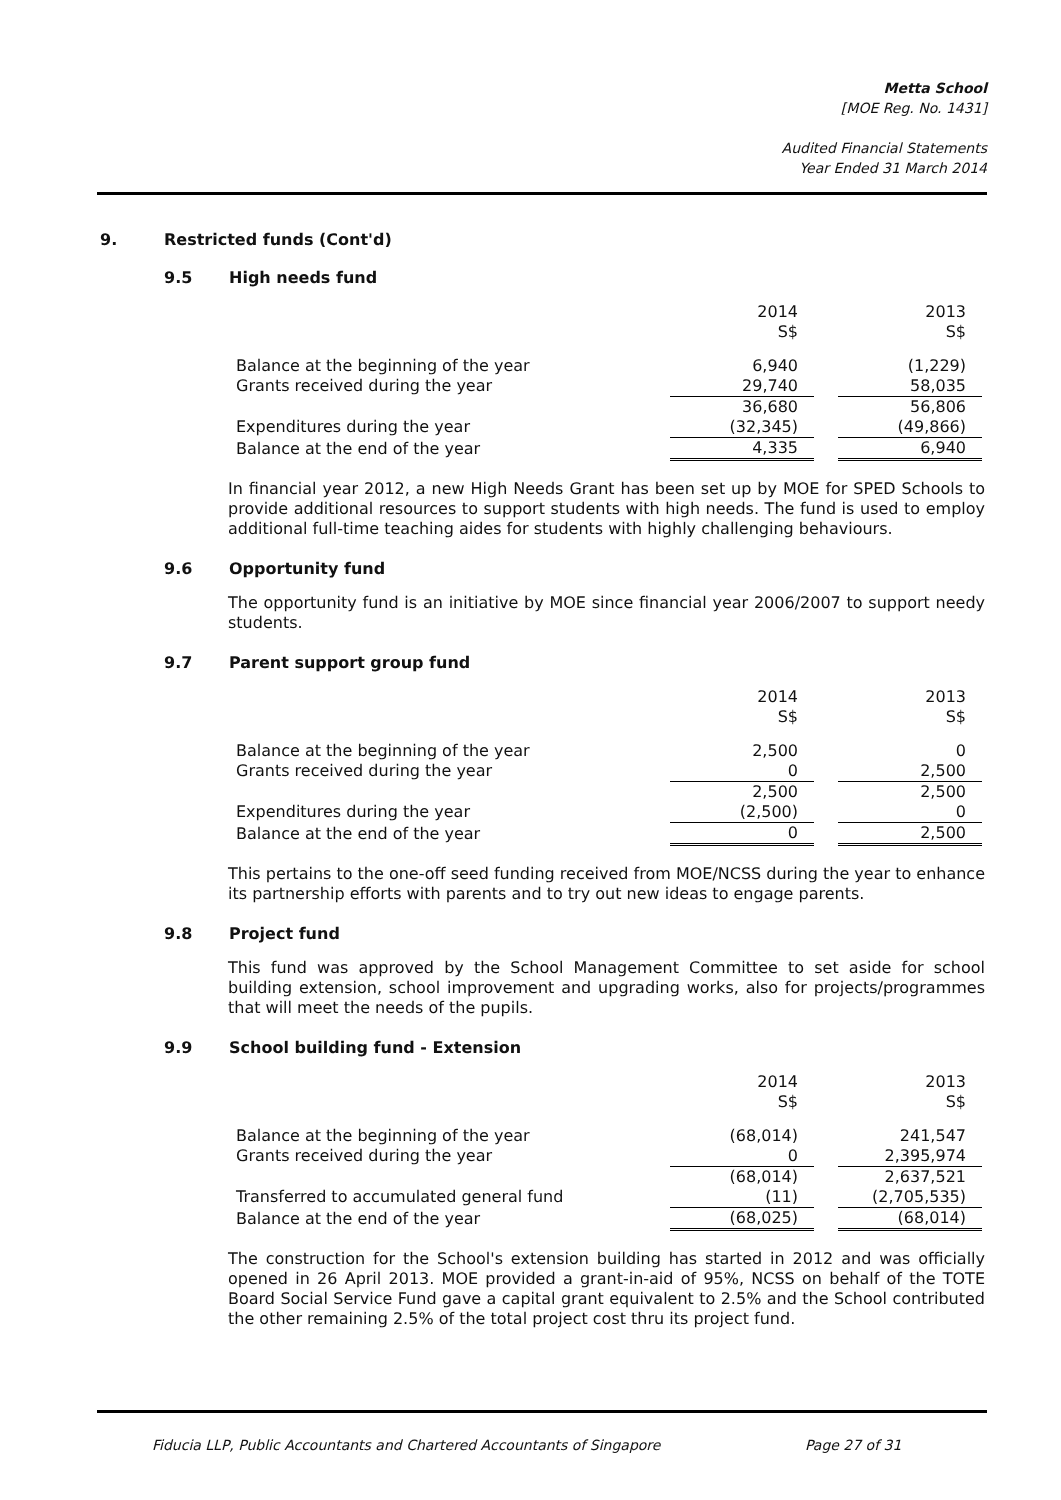Metta School
[MOE Reg. No. 1431]
Audited Financial Statements
Year Ended 31 March 2014
9. Restricted funds (Cont'd)
9.5 High needs fund
| | 2014 S$ | | 2013 S$ |
| Balance at the beginning of the year | 6,940 | | (1,229) |
| Grants received during the year | 29,740 | | 58,035 |
| | 36,680 | | 56,806 |
| Expenditures during the year | (32,345) | | (49,866) |
| Balance at the end of the year | 4,335 | | 6,940 |
In financial year 2012, a new High Needs Grant has been set up by MOE for SPED Schools to provide additional resources to support students with high needs. The fund is used to employ additional full-time teaching aides for students with highly challenging behaviours.
9.6 Opportunity fund
The opportunity fund is an initiative by MOE since financial year 2006/2007 to support needy students.
9.7 Parent support group fund
| | 2014 S$ | | 2013 S$ |
| Balance at the beginning of the year | 2,500 | | 0 |
| Grants received during the year | 0 | | 2,500 |
| | 2,500 | | 2,500 |
| Expenditures during the year | (2,500) | | 0 |
| Balance at the end of the year | 0 | | 2,500 |
This pertains to the one-off seed funding received from MOE/NCSS during the year to enhance its partnership efforts with parents and to try out new ideas to engage parents.
9.8 Project fund
This fund was approved by the School Management Committee to set aside for school building extension, school improvement and upgrading works, also for projects/programmes that will meet the needs of the pupils.
9.9 School building fund - Extension
| | 2014 S$ | | 2013 S$ |
| Balance at the beginning of the year | (68,014) | | 241,547 |
| Grants received during the year | 0 | | 2,395,974 |
| | (68,014) | | 2,637,521 |
| Transferred to accumulated general fund | (11) | | (2,705,535) |
| Balance at the end of the year | (68,025) | | (68,014) |
The construction for the School's extension building has started in 2012 and was officially opened in 26 April 2013. MOE provided a grant-in-aid of 95%, NCSS on behalf of the TOTE Board Social Service Fund gave a capital grant equivalent to 2.5% and the School contributed the other remaining 2.5% of the total project cost thru its project fund.
Fiducia LLP, Public Accountants and Chartered Accountants of Singapore
Page 27 of 31